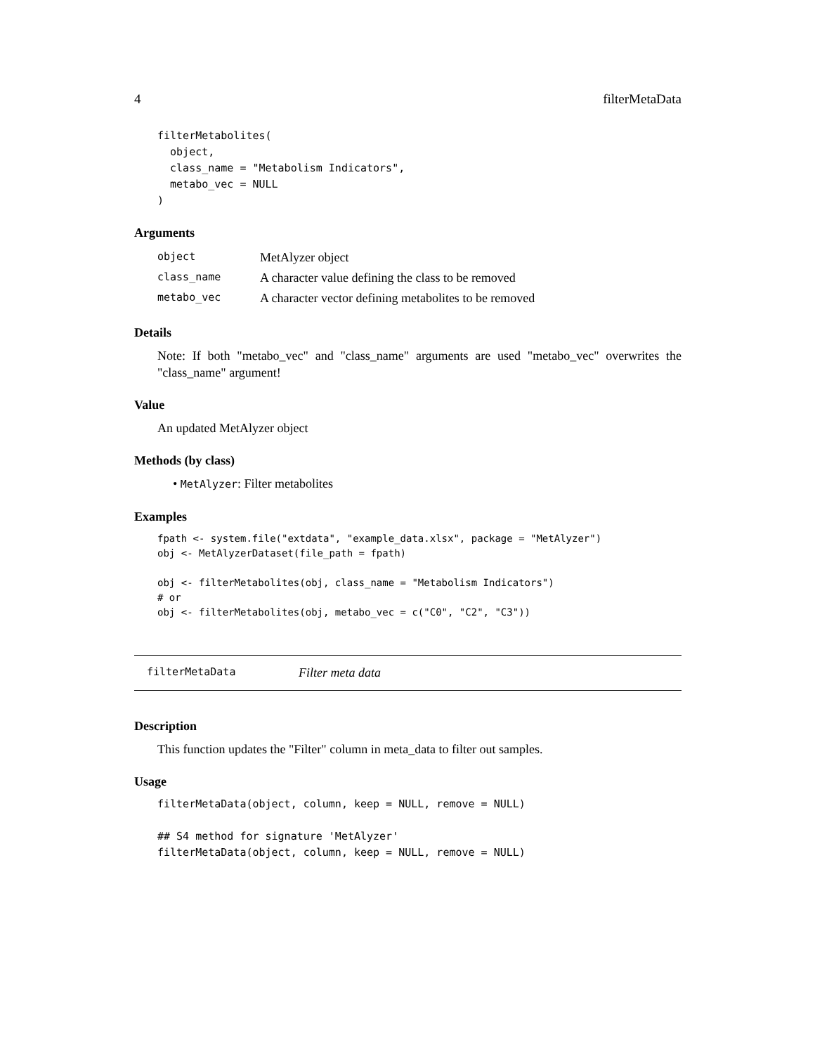4 filterMetaData
filterMetabolites(
  object,
  class_name = "Metabolism Indicators",
  metabo_vec = NULL
)
Arguments
| object | MetAlyzer object |
| class_name | A character value defining the class to be removed |
| metabo_vec | A character vector defining metabolites to be removed |
Details
Note: If both "metabo_vec" and "class_name" arguments are used "metabo_vec" overwrites the "class_name" argument!
Value
An updated MetAlyzer object
Methods (by class)
• MetAlyzer: Filter metabolites
Examples
fpath <- system.file("extdata", "example_data.xlsx", package = "MetAlyzer")
obj <- MetAlyzerDataset(file_path = fpath)

obj <- filterMetabolites(obj, class_name = "Metabolism Indicators")
# or
obj <- filterMetabolites(obj, metabo_vec = c("C0", "C2", "C3"))
filterMetaData Filter meta data
Description
This function updates the "Filter" column in meta_data to filter out samples.
Usage
filterMetaData(object, column, keep = NULL, remove = NULL)

## S4 method for signature 'MetAlyzer'
filterMetaData(object, column, keep = NULL, remove = NULL)